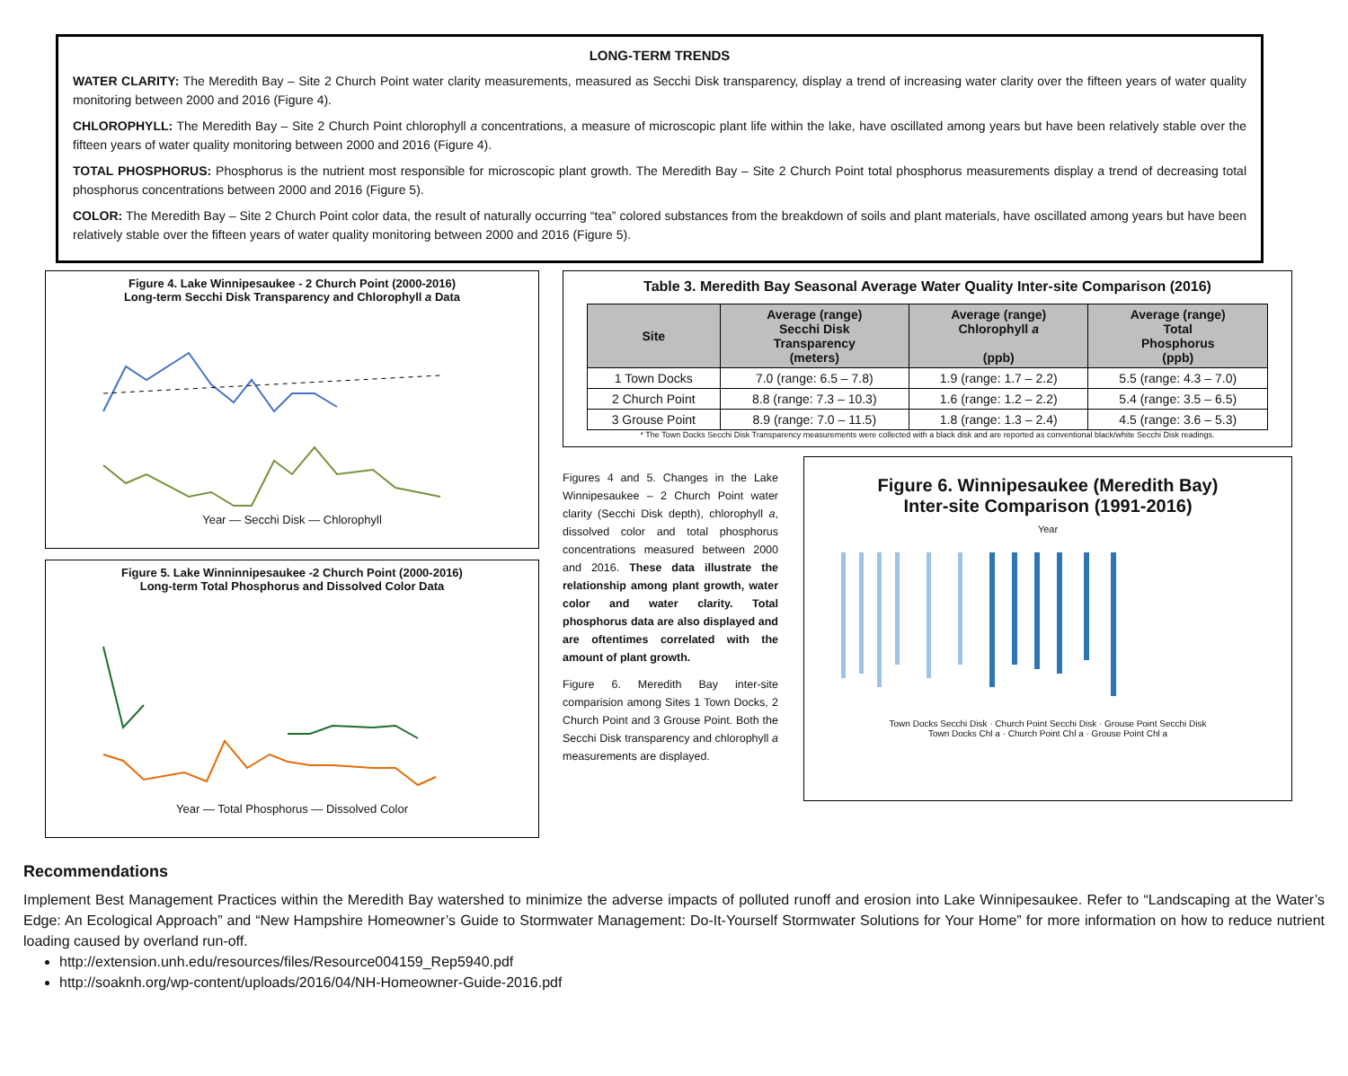LONG-TERM TRENDS
WATER CLARITY: The Meredith Bay – Site 2 Church Point water clarity measurements, measured as Secchi Disk transparency, display a trend of increasing water clarity over the fifteen years of water quality monitoring between 2000 and 2016 (Figure 4).
CHLOROPHYLL: The Meredith Bay – Site 2 Church Point chlorophyll a concentrations, a measure of microscopic plant life within the lake, have oscillated among years but have been relatively stable over the fifteen years of water quality monitoring between 2000 and 2016 (Figure 4).
TOTAL PHOSPHORUS: Phosphorus is the nutrient most responsible for microscopic plant growth. The Meredith Bay – Site 2 Church Point total phosphorus measurements display a trend of decreasing total phosphorus concentrations between 2000 and 2016 (Figure 5).
COLOR: The Meredith Bay – Site 2 Church Point color data, the result of naturally occurring “tea” colored substances from the breakdown of soils and plant materials, have oscillated among years but have been relatively stable over the fifteen years of water quality monitoring between 2000 and 2016 (Figure 5).
Figure 4. Lake Winnipesaukee - 2 Church Point (2000-2016)
Long-term Secchi Disk Transparency and Chlorophyll a Data
Year — Secchi Disk — Chlorophyll
Figure 5. Lake Winninnipesaukee -2 Church Point (2000-2016)
Long-term Total Phosphorus and Dissolved Color Data
Year — Total Phosphorus — Dissolved Color
Table 3. Meredith Bay Seasonal Average Water Quality Inter-site Comparison (2016)
| Site | Average (range) Secchi Disk Transparency (meters) | Average (range) Chlorophyll a (ppb) | Average (range) Total Phosphorus (ppb) |
| --- | --- | --- | --- |
| 1 Town Docks | 7.0 (range: 6.5 – 7.8) | 1.9 (range: 1.7 – 2.2) | 5.5 (range: 4.3 – 7.0) |
| 2 Church Point | 8.8 (range: 7.3 – 10.3) | 1.6 (range: 1.2 – 2.2) | 5.4 (range: 3.5 – 6.5) |
| 3 Grouse Point | 8.9 (range: 7.0 – 11.5) | 1.8 (range: 1.3 – 2.4) | 4.5 (range: 3.6 – 5.3) |
* The Town Docks Secchi Disk Transparency measurements were collected with a black disk and are reported as conventional black/white Secchi Disk readings.
Figures 4 and 5. Changes in the Lake Winnipesaukee – 2 Church Point water clarity (Secchi Disk depth), chlorophyll a, dissolved color and total phosphorus concentrations measured between 2000 and 2016. These data illustrate the relationship among plant growth, water color and water clarity. Total phosphorus data are also displayed and are oftentimes correlated with the amount of plant growth.
Figure 6. Meredith Bay inter-site comparision among Sites 1 Town Docks, 2 Church Point and 3 Grouse Point. Both the Secchi Disk transparency and chlorophyll a measurements are displayed.
Figure 6. Winnipesaukee (Meredith Bay)
Inter-site Comparison (1991-2016)
Year
Town Docks Secchi Disk · Church Point Secchi Disk · Grouse Point Secchi Disk
Town Docks Chl a · Church Point Chl a · Grouse Point Chl a
Recommendations
Implement Best Management Practices within the Meredith Bay watershed to minimize the adverse impacts of polluted runoff and erosion into Lake Winnipesaukee. Refer to “Landscaping at the Water’s Edge: An Ecological Approach” and “New Hampshire Homeowner’s Guide to Stormwater Management: Do-It-Yourself Stormwater Solutions for Your Home” for more information on how to reduce nutrient loading caused by overland run-off.
http://extension.unh.edu/resources/files/Resource004159_Rep5940.pdf
http://soaknh.org/wp-content/uploads/2016/04/NH-Homeowner-Guide-2016.pdf